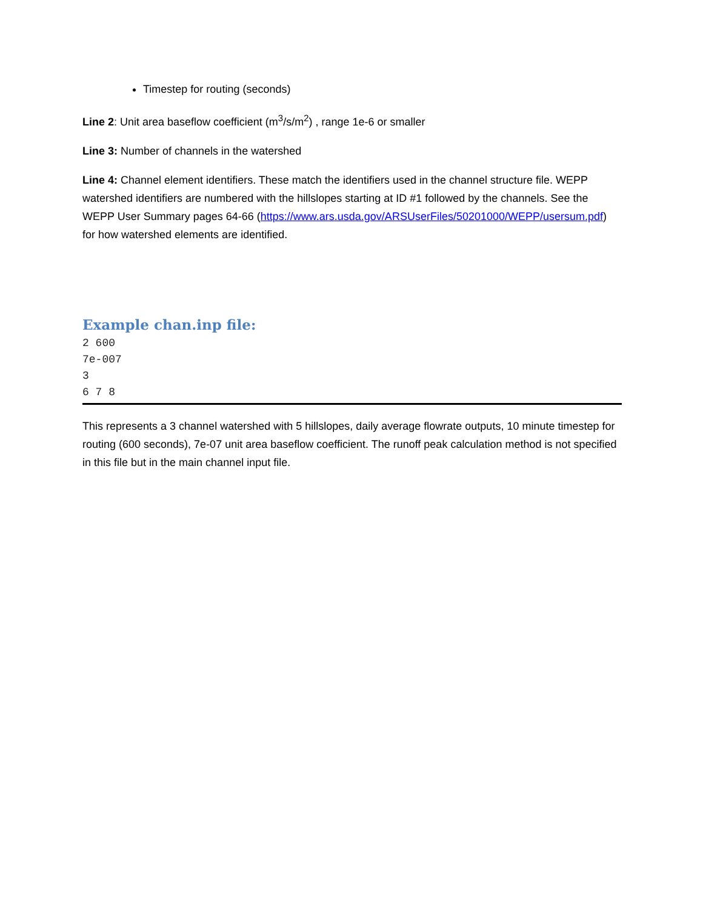Timestep for routing (seconds)
Line 2: Unit area baseflow coefficient (m<sup>3</sup>/s/m<sup>2</sup>) , range 1e-6 or smaller
Line 3: Number of channels in the watershed
Line 4: Channel element identifiers. These match the identifiers used in the channel structure file. WEPP watershed identifiers are numbered with the hillslopes starting at ID #1 followed by the channels. See the WEPP User Summary pages 64-66 (https://www.ars.usda.gov/ARSUserFiles/50201000/WEPP/usersum.pdf) for how watershed elements are identified.
Example chan.inp file:
2 600
7e-007
3
6 7 8
This represents a 3 channel watershed with 5 hillslopes, daily average flowrate outputs, 10 minute timestep for routing (600 seconds), 7e-07 unit area baseflow coefficient. The runoff peak calculation method is not specified in this file but in the main channel input file.